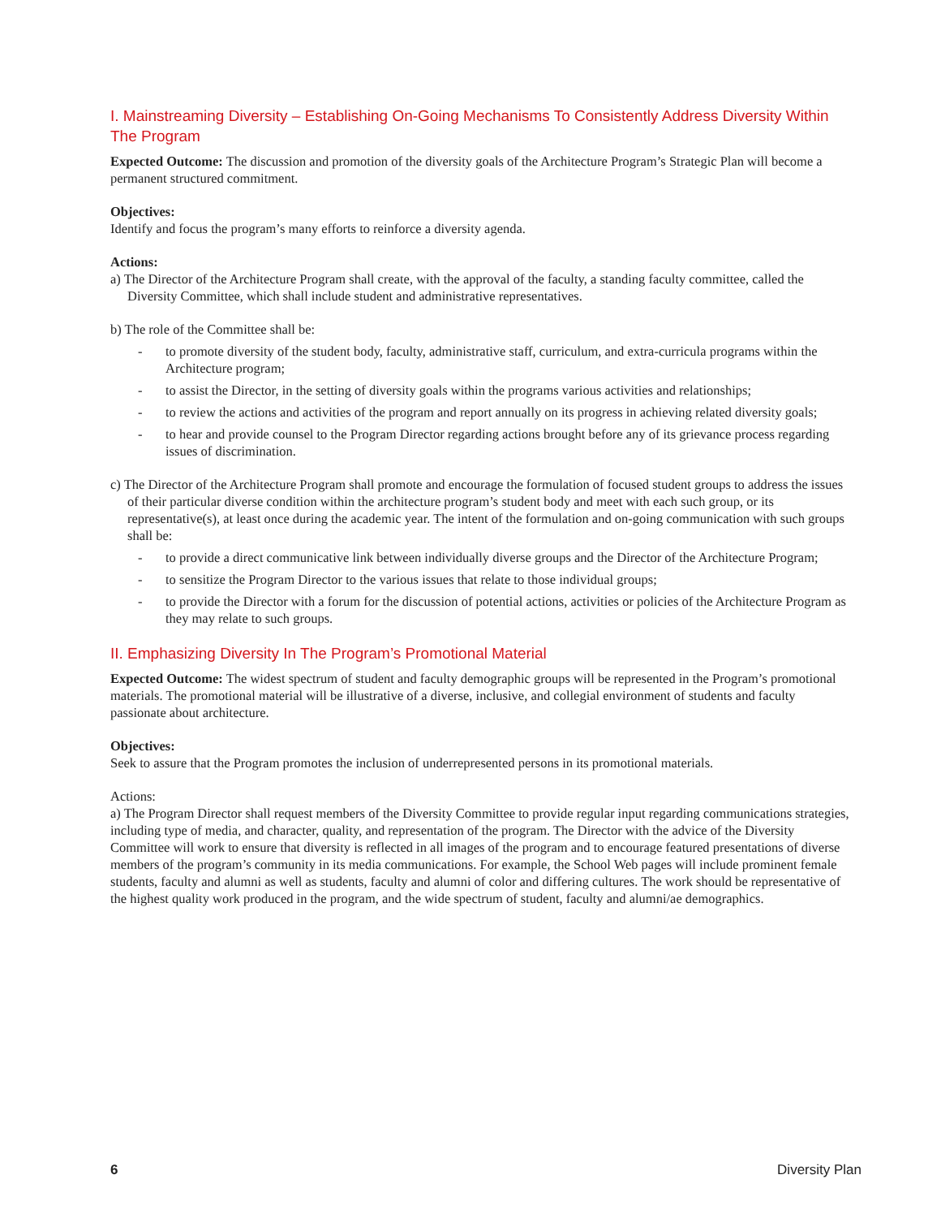I. Mainstreaming Diversity – Establishing On-Going Mechanisms To Consistently Address Diversity Within The Program
Expected Outcome: The discussion and promotion of the diversity goals of the Architecture Program’s Strategic Plan will become a permanent structured commitment.
Objectives:
Identify and focus the program’s many efforts to reinforce a diversity agenda.
Actions:
a) The Director of the Architecture Program shall create, with the approval of the faculty, a standing faculty committee, called the Diversity Committee, which shall include student and administrative representatives.
b) The role of the Committee shall be:
- to promote diversity of the student body, faculty, administrative staff, curriculum, and extra-curricula programs within the Architecture program;
- to assist the Director, in the setting of diversity goals within the programs various activities and relationships;
- to review the actions and activities of the program and report annually on its progress in achieving related diversity goals;
- to hear and provide counsel to the Program Director regarding actions brought before any of its grievance process regarding issues of discrimination.
c) The Director of the Architecture Program shall promote and encourage the formulation of focused student groups to address the issues of their particular diverse condition within the architecture program’s student body and meet with each such group, or its representative(s), at least once during the academic year. The intent of the formulation and on-going communication with such groups shall be:
- to provide a direct communicative link between individually diverse groups and the Director of the Architecture Program;
- to sensitize the Program Director to the various issues that relate to those individual groups;
- to provide the Director with a forum for the discussion of potential actions, activities or policies of the Architecture Program as they may relate to such groups.
II. Emphasizing Diversity In The Program’s Promotional Material
Expected Outcome: The widest spectrum of student and faculty demographic groups will be represented in the Program’s promotional materials. The promotional material will be illustrative of a diverse, inclusive, and collegial environment of students and faculty passionate about architecture.
Objectives:
Seek to assure that the Program promotes the inclusion of underrepresented persons in its promotional materials.
Actions:
a) The Program Director shall request members of the Diversity Committee to provide regular input regarding communications strategies, including type of media, and character, quality, and representation of the program. The Director with the advice of the Diversity Committee will work to ensure that diversity is reflected in all images of the program and to encourage featured presentations of diverse members of the program’s community in its media communications. For example, the School Web pages will include prominent female students, faculty and alumni as well as students, faculty and alumni of color and differing cultures. The work should be representative of the highest quality work produced in the program, and the wide spectrum of student, faculty and alumni/ae demographics.
6 Diversity Plan